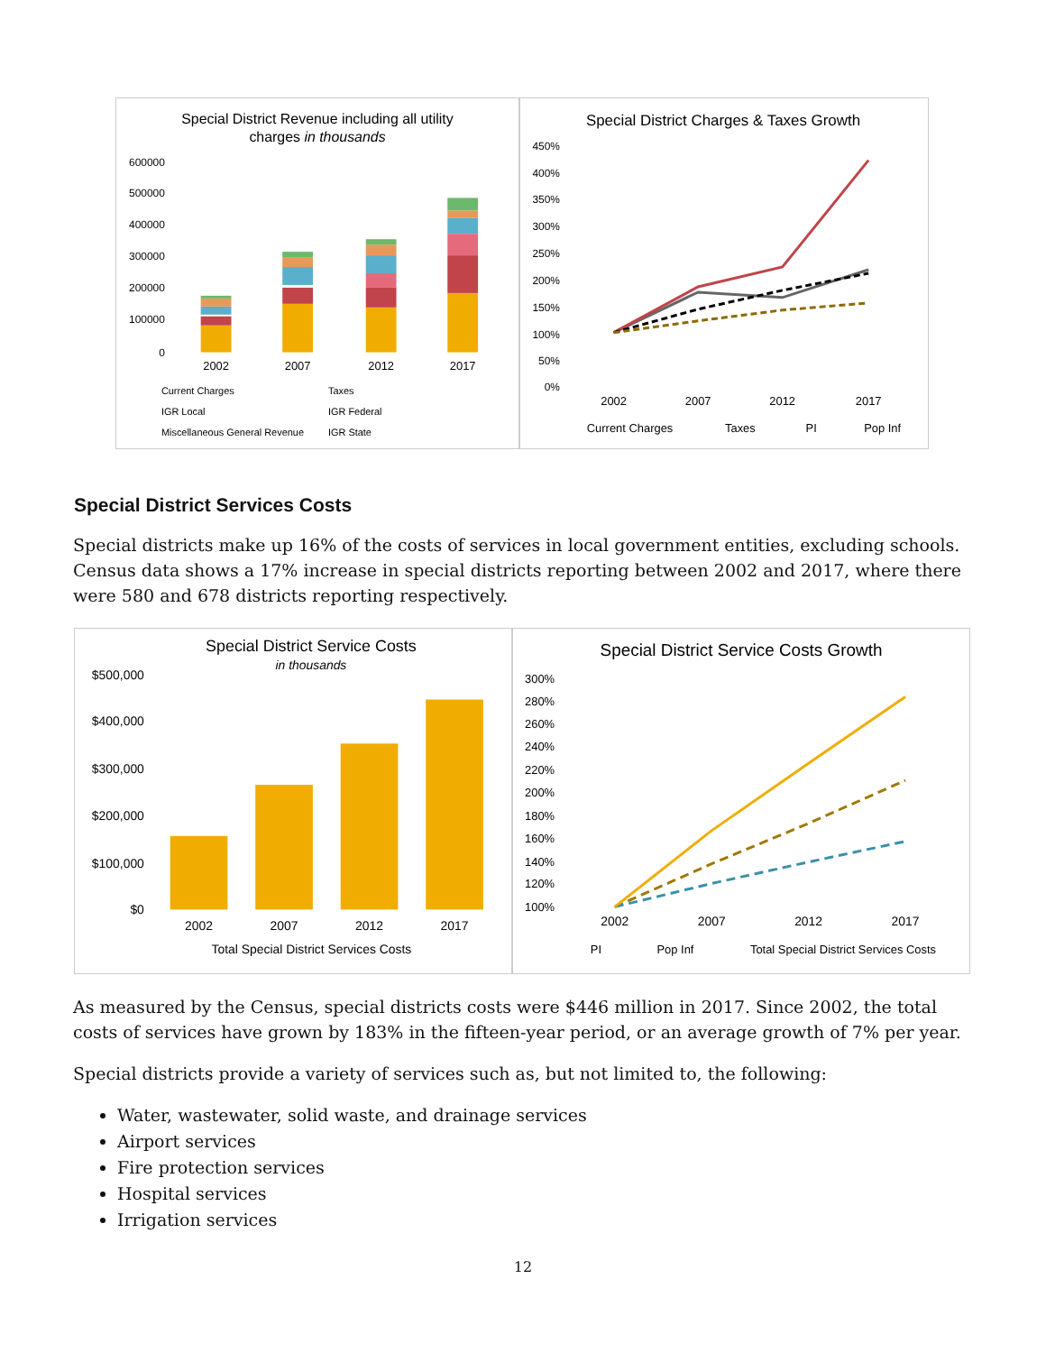Special District Revenue including all utility
charges in thousands
600000
500000
400000
300000
200000
100000
0
2002
2007
2012
2017
Current Charges
Taxes
IGR Local
IGR Federal
Miscellaneous General Revenue
IGR State
Special District Charges & Taxes Growth
450%
400%
350%
300%
250%
200%
150%
100%
50%
0%
2002
2007
2012
2017
Current Charges
Taxes
PI
Pop Inf
Special District Services Costs
Special districts make up 16% of the costs of services in local government entities, excluding schools. Census data shows a 17% increase in special districts reporting between 2002 and 2017, where there were 580 and 678 districts reporting respectively.
Special District Service Costs
in thousands
$500,000
$400,000
$300,000
$200,000
$100,000
$0
2002
2007
2012
2017
Total Special District Services Costs
Special District Service Costs Growth
300%
280%
260%
240%
220%
200%
180%
160%
140%
120%
100%
2002
2007
2012
2017
PI
Pop Inf
Total Special District Services Costs
As measured by the Census, special districts costs were $446 million in 2017. Since 2002, the total costs of services have grown by 183% in the fifteen-year period, or an average growth of 7% per year.
Special districts provide a variety of services such as, but not limited to, the following:
Water, wastewater, solid waste, and drainage services
Airport services
Fire protection services
Hospital services
Irrigation services
12